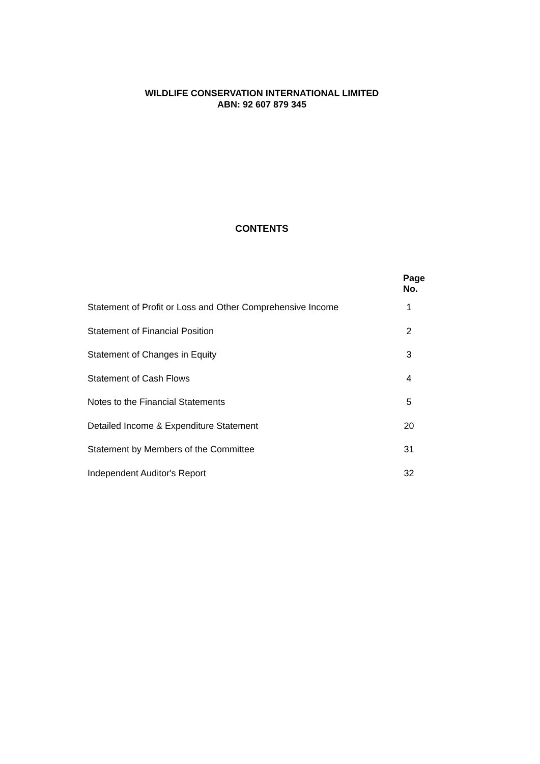WILDLIFE CONSERVATION INTERNATIONAL LIMITED
ABN: 92 607 879 345
CONTENTS
| | Page No. |
| Statement of Profit or Loss and Other Comprehensive Income | 1 |
| Statement of Financial Position | 2 |
| Statement of Changes in Equity | 3 |
| Statement of Cash Flows | 4 |
| Notes to the Financial Statements | 5 |
| Detailed Income & Expenditure Statement | 20 |
| Statement by Members of the Committee | 31 |
| Independent Auditor's Report | 32 |